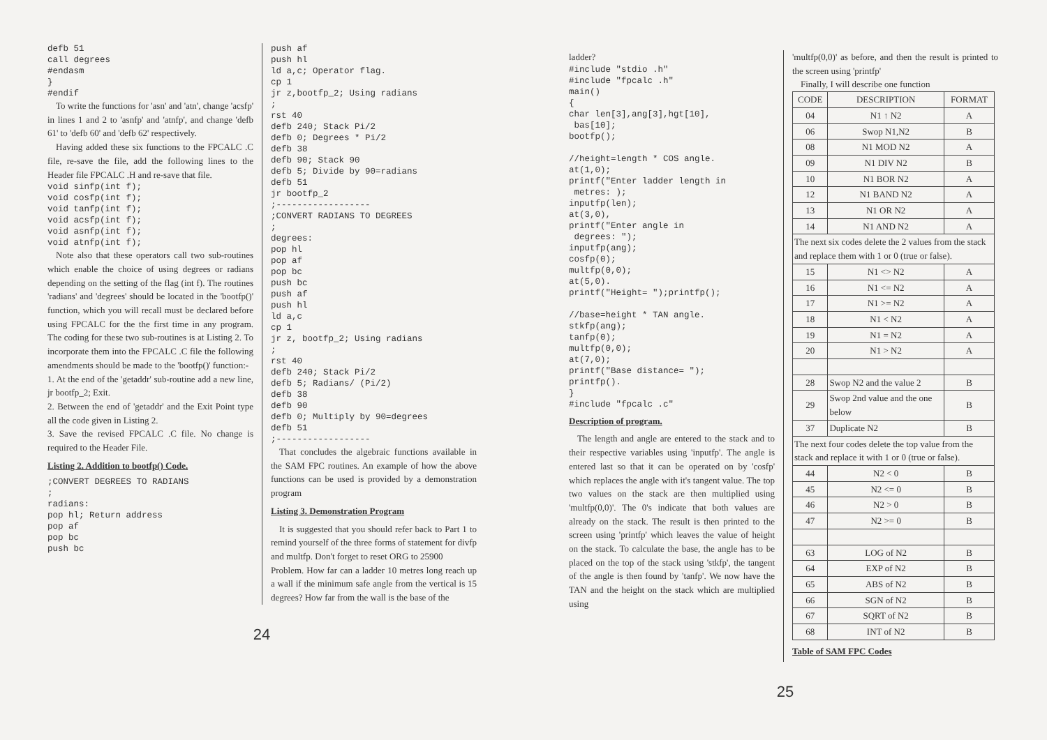defb 51
call degrees
#endasm
}
#endif
To write the functions for 'asn' and 'atn', change 'acsfp' in lines 1 and 2 to 'asnfp' and 'atnfp', and change 'defb 61' to 'defb 60' and 'defb 62' respectively.
Having added these six functions to the FPCALC .C file, re-save the file, add the following lines to the Header file FPCALC .H and re-save that file.
void sinfp(int f);
void cosfp(int f);
void tanfp(int f);
void acsfp(int f);
void asnfp(int f);
void atnfp(int f);
Note also that these operators call two sub-routines which enable the choice of using degrees or radians depending on the setting of the flag (int f). The routines 'radians' and 'degrees' should be located in the 'bootfp()' function, which you will recall must be declared before using FPCALC for the the first time in any program. The coding for these two sub-routines is at Listing 2. To incorporate them into the FPCALC .C file the following amendments should be made to the 'bootfp()' function:-
1. At the end of the 'getaddr' sub-routine add a new line, jr bootfp_2; Exit.
2. Between the end of 'getaddr' and the Exit Point type all the code given in Listing 2.
3. Save the revised FPCALC .C file. No change is required to the Header File.
Listing 2. Addition to bootfp() Code.
;CONVERT DEGREES TO RADIANS
;
radians:
pop hl; Return address
pop af
pop bc
push bc
push af
push hl
ld a,c; Operator flag.
cp 1
jr z,bootfp_2; Using radians
;
rst 40
defb 240; Stack Pi/2
defb 0; Degrees * Pi/2
defb 38
defb 90; Stack 90
defb 5; Divide by 90=radians
defb 51
jr bootfp_2
;------------------
;CONVERT RADIANS TO DEGREES
;
degrees:
pop hl
pop af
pop bc
push bc
push af
push hl
ld a,c
cp 1
jr z, bootfp_2; Using radians
;
rst 40
defb 240; Stack Pi/2
defb 5; Radians/ (Pi/2)
defb 38
defb 90
defb 0; Multiply by 90=degrees
defb 51
;------------------
That concludes the algebraic functions available in the SAM FPC routines. An example of how the above functions can be used is provided by a demonstration program
Listing 3. Demonstration Program
It is suggested that you should refer back to Part 1 to remind yourself of the three forms of statement for divfp and multfp. Don't forget to reset ORG to 25900
Problem. How far can a ladder 10 metres long reach up a wall if the minimum safe angle from the vertical is 15 degrees? How far from the wall is the base of the
24
ladder?
#include "stdio .h"
#include "fpcalc .h"
main()
{
char len[3],ang[3],hgt[10],
 bas[10];
bootfp();

//height=length * COS angle.
at(1,0);
printf("Enter ladder length in
 metres: );
inputfp(len);
at(3,0),
printf("Enter angle in
 degrees: ");
inputfp(ang);
cosfp(0);
multfp(0,0);
at(5,0).
printf("Height= ");printfp();

//base=height * TAN angle.
stkfp(ang);
tanfp(0);
multfp(0,0);
at(7,0);
printf("Base distance= ");
printfp().
}
#include "fpcalc .c"
Description of program.
The length and angle are entered to the stack and to their respective variables using 'inputfp'. The angle is entered last so that it can be operated on by 'cosfp' which replaces the angle with it's tangent value. The top two values on the stack are then multiplied using 'multfp(0,0)'. The 0's indicate that both values are already on the stack. The result is then printed to the screen using 'printfp' which leaves the value of height on the stack. To calculate the base, the angle has to be placed on the top of the stack using 'stkfp', the tangent of the angle is then found by 'tanfp'. We now have the TAN and the height on the stack which are multiplied using
'multfp(0,0)' as before, and then the result is printed to the screen using 'printfp'
Finally, I will describe one function
| CODE | DESCRIPTION | FORMAT |
| --- | --- | --- |
| 04 | N1 ↑ N2 | A |
| 06 | Swop N1,N2 | B |
| 08 | N1 MOD N2 | A |
| 09 | N1 DIV N2 | B |
| 10 | N1 BOR N2 | A |
| 12 | N1 BAND N2 | A |
| 13 | N1 OR N2 | A |
| 14 | N1 AND N2 | A |
| The next six codes delete the 2 values from the stack and replace them with 1 or 0 (true or false). | | |
| 15 | N1 <> N2 | A |
| 16 | N1 <= N2 | A |
| 17 | N1 >= N2 | A |
| 18 | N1 < N2 | A |
| 19 | N1 = N2 | A |
| 20 | N1 > N2 | A |
| 28 | Swop N2 and the value 2 | B |
| 29 | Swop 2nd value and the one below | B |
| 37 | Duplicate N2 | B |
| The next four codes delete the top value from the stack and replace it with 1 or 0 (true or false). | | |
| 44 | N2 < 0 | B |
| 45 | N2 <= 0 | B |
| 46 | N2 > 0 | B |
| 47 | N2 >= 0 | B |
| 63 | LOG of N2 | B |
| 64 | EXP of N2 | B |
| 65 | ABS of N2 | B |
| 66 | SGN of N2 | B |
| 67 | SQRT of N2 | B |
| 68 | INT of N2 | B |
Table of SAM FPC Codes
25